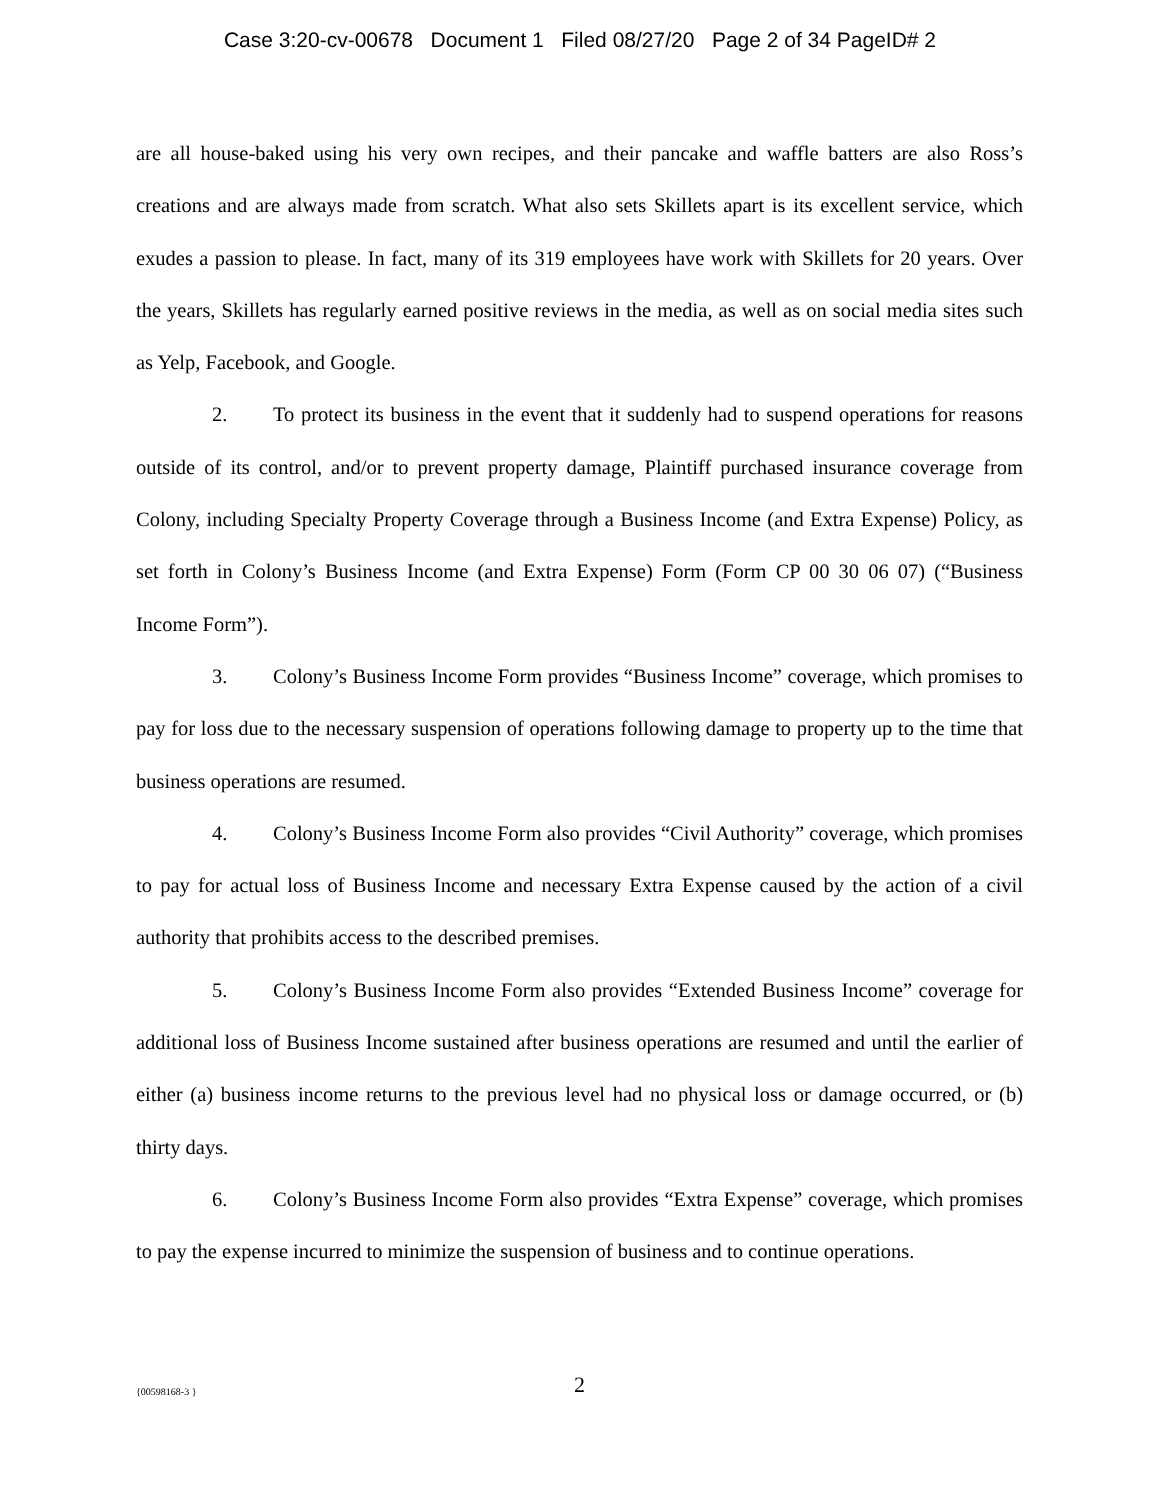Case 3:20-cv-00678 Document 1 Filed 08/27/20 Page 2 of 34 PageID# 2
are all house-baked using his very own recipes, and their pancake and waffle batters are also Ross’s creations and are always made from scratch. What also sets Skillets apart is its excellent service, which exudes a passion to please. In fact, many of its 319 employees have work with Skillets for 20 years. Over the years, Skillets has regularly earned positive reviews in the media, as well as on social media sites such as Yelp, Facebook, and Google.
2. To protect its business in the event that it suddenly had to suspend operations for reasons outside of its control, and/or to prevent property damage, Plaintiff purchased insurance coverage from Colony, including Specialty Property Coverage through a Business Income (and Extra Expense) Policy, as set forth in Colony’s Business Income (and Extra Expense) Form (Form CP 00 30 06 07) (“Business Income Form”).
3. Colony’s Business Income Form provides “Business Income” coverage, which promises to pay for loss due to the necessary suspension of operations following damage to property up to the time that business operations are resumed.
4. Colony’s Business Income Form also provides “Civil Authority” coverage, which promises to pay for actual loss of Business Income and necessary Extra Expense caused by the action of a civil authority that prohibits access to the described premises.
5. Colony’s Business Income Form also provides “Extended Business Income” coverage for additional loss of Business Income sustained after business operations are resumed and until the earlier of either (a) business income returns to the previous level had no physical loss or damage occurred, or (b) thirty days.
6. Colony’s Business Income Form also provides “Extra Expense” coverage, which promises to pay the expense incurred to minimize the suspension of business and to continue operations.
2
{00598168-3 }